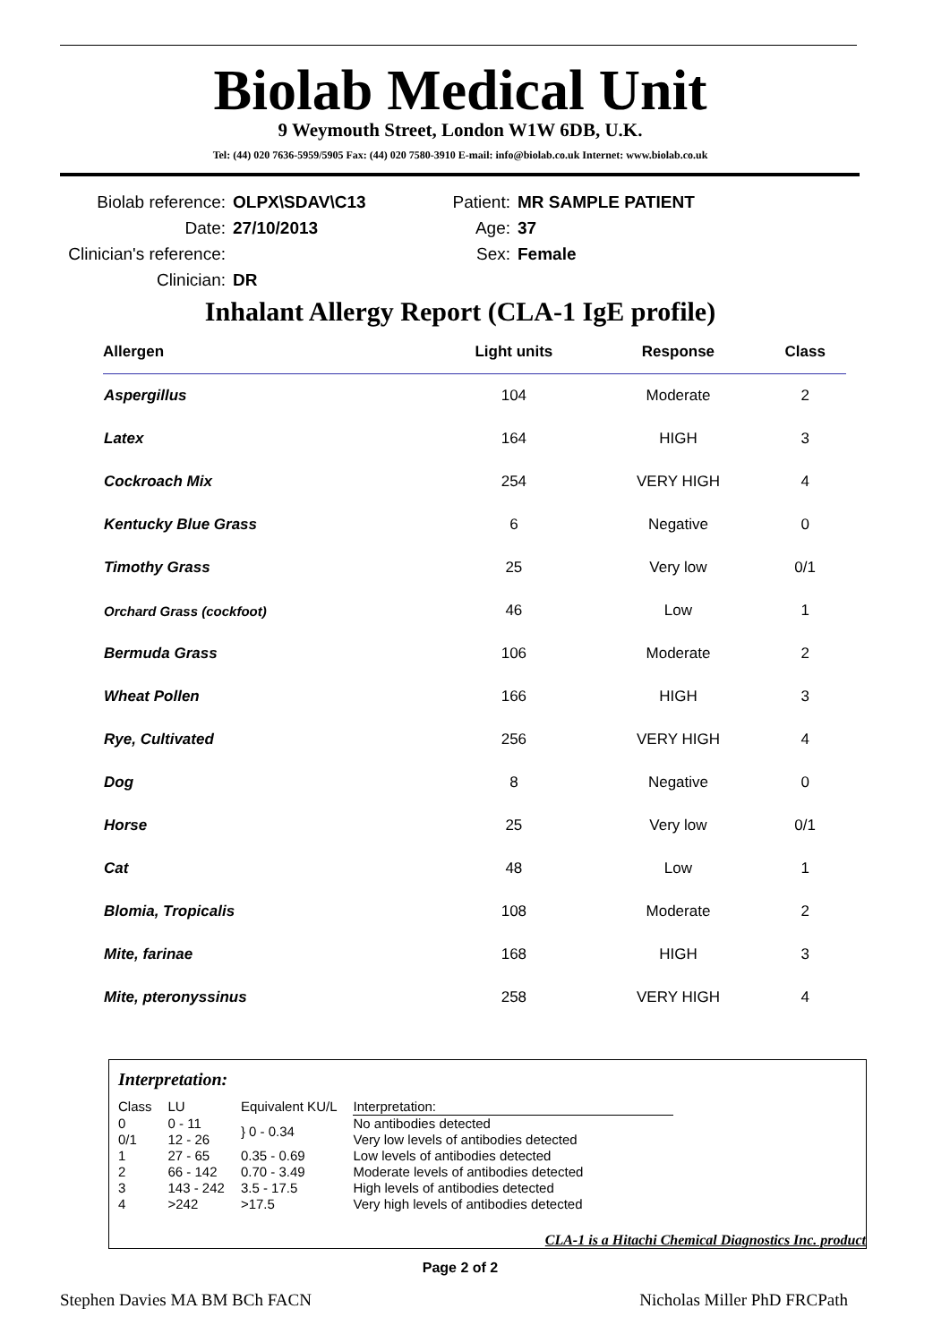Biolab Medical Unit
9 Weymouth Street, London W1W 6DB, U.K.
Tel: (44) 020 7636-5959/5905 Fax: (44) 020 7580-3910 E-mail: info@biolab.co.uk Internet: www.biolab.co.uk
Biolab reference:
Date:
Clinician's reference:
Clinician:
OLPX\SDAV\C13
27/10/2013
DR
Patient:
Age:
Sex:
MR SAMPLE PATIENT
37
Female
Inhalant Allergy Report (CLA-1 IgE profile)
| Allergen | Light units | Response | Class |
| --- | --- | --- | --- |
| Aspergillus | 104 | Moderate | 2 |
| Latex | 164 | HIGH | 3 |
| Cockroach Mix | 254 | VERY HIGH | 4 |
| Kentucky Blue Grass | 6 | Negative | 0 |
| Timothy Grass | 25 | Very low | 0/1 |
| Orchard Grass (cockfoot) | 46 | Low | 1 |
| Bermuda Grass | 106 | Moderate | 2 |
| Wheat Pollen | 166 | HIGH | 3 |
| Rye, Cultivated | 256 | VERY HIGH | 4 |
| Dog | 8 | Negative | 0 |
| Horse | 25 | Very low | 0/1 |
| Cat | 48 | Low | 1 |
| Blomia, Tropicalis | 108 | Moderate | 2 |
| Mite, farinae | 168 | HIGH | 3 |
| Mite, pteronyssinus | 258 | VERY HIGH | 4 |
Interpretation:
| Class | LU | Equivalent KU/L | Interpretation: |
| --- | --- | --- | --- |
| 0 | 0 - 11 | } 0 - 0.34 | No antibodies detected |
| 0/1 | 12 - 26 | | Very low levels of antibodies detected |
| 1 | 27 - 65 | 0.35 - 0.69 | Low levels of antibodies detected |
| 2 | 66 - 142 | 0.70 - 3.49 | Moderate levels of antibodies detected |
| 3 | 143 - 242 | 3.5 - 17.5 | High levels of antibodies detected |
| 4 | >242 | >17.5 | Very high levels of antibodies detected |
CLA-1 is a Hitachi Chemical Diagnostics Inc. product
Page 2 of 2
Stephen Davies MA BM BCh FACN Nicholas Miller PhD FRCPath